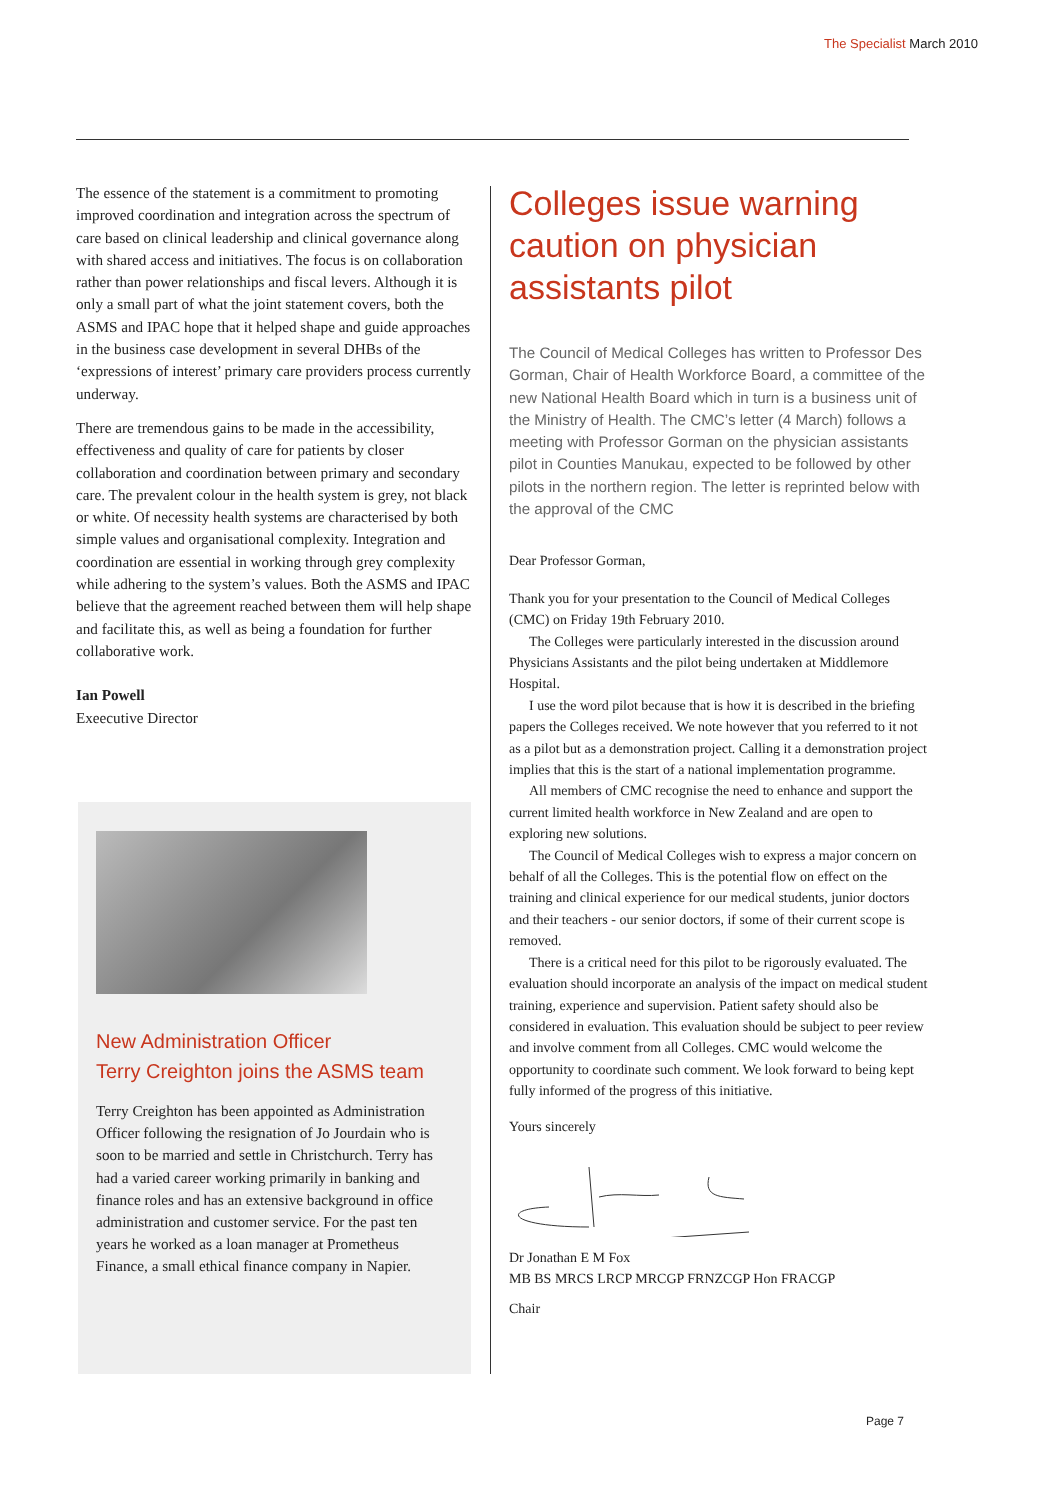The Specialist March 2010
The essence of the statement is a commitment to promoting improved coordination and integration across the spectrum of care based on clinical leadership and clinical governance along with shared access and initiatives. The focus is on collaboration rather than power relationships and fiscal levers. Although it is only a small part of what the joint statement covers, both the ASMS and IPAC hope that it helped shape and guide approaches in the business case development in several DHBs of the ‘expressions of interest’ primary care providers process currently underway.
There are tremendous gains to be made in the accessibility, effectiveness and quality of care for patients by closer collaboration and coordination between primary and secondary care. The prevalent colour in the health system is grey, not black or white. Of necessity health systems are characterised by both simple values and organisational complexity. Integration and coordination are essential in working through grey complexity while adhering to the system’s values. Both the ASMS and IPAC believe that the agreement reached between them will help shape and facilitate this, as well as being a foundation for further collaborative work.
Ian Powell
Exeecutive Director
New Administration Officer
Terry Creighton joins the ASMS team
Terry Creighton has been appointed as Administration Officer following the resignation of Jo Jourdain who is soon to be married and settle in Christchurch. Terry has had a varied career working primarily in banking and finance roles and has an extensive background in office administration and customer service. For the past ten years he worked as a loan manager at Prometheus Finance, a small ethical finance company in Napier.
Colleges issue warning caution on physician assistants pilot
The Council of Medical Colleges has written to Professor Des Gorman, Chair of Health Workforce Board, a committee of the new National Health Board which in turn is a business unit of the Ministry of Health. The CMC’s letter (4 March) follows a meeting with Professor Gorman on the physician assistants pilot in Counties Manukau, expected to be followed by other pilots in the northern region. The letter is reprinted below with the approval of the CMC
Dear Professor Gorman,
Thank you for your presentation to the Council of Medical Colleges (CMC) on Friday 19th February 2010.
The Colleges were particularly interested in the discussion around Physicians Assistants and the pilot being undertaken at Middlemore Hospital.
I use the word pilot because that is how it is described in the briefing papers the Colleges received. We note however that you referred to it not as a pilot but as a demonstration project. Calling it a demonstration project implies that this is the start of a national implementation programme.
All members of CMC recognise the need to enhance and support the current limited health workforce in New Zealand and are open to exploring new solutions.
The Council of Medical Colleges wish to express a major concern on behalf of all the Colleges. This is the potential flow on effect on the training and clinical experience for our medical students, junior doctors and their teachers - our senior doctors, if some of their current scope is removed.
There is a critical need for this pilot to be rigorously evaluated. The evaluation should incorporate an analysis of the impact on medical student training, experience and supervision. Patient safety should also be considered in evaluation. This evaluation should be subject to peer review and involve comment from all Colleges. CMC would welcome the opportunity to coordinate such comment. We look forward to being kept fully informed of the progress of this initiative.
Yours sincerely
Dr Jonathan E M Fox
MB BS MRCS LRCP MRCGP FRNZCGP Hon FRACGP
Chair
Page 7